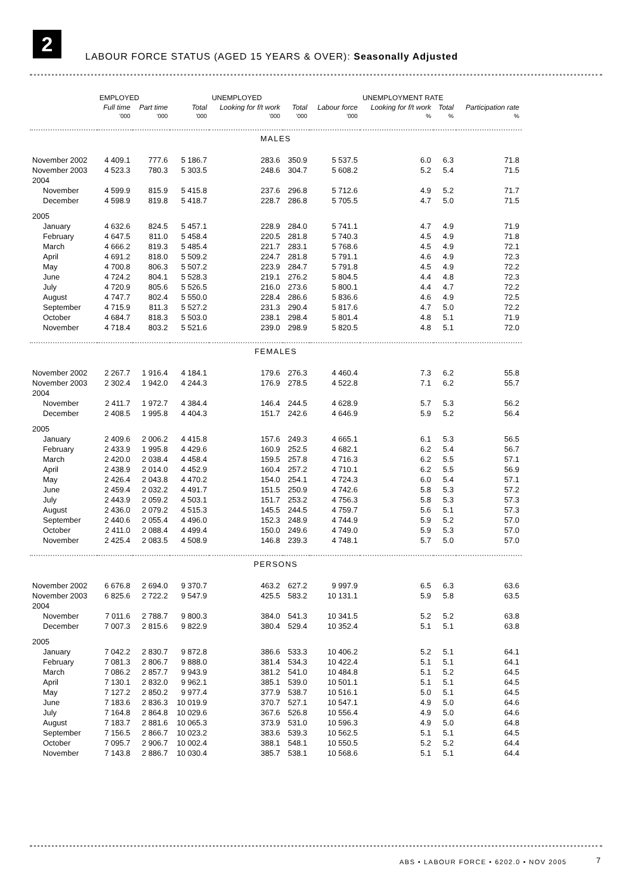2
LABOUR FORCE STATUS (AGED 15 YEARS & OVER): Seasonally Adjusted
| | EMPLOYED | | | UNEMPLOYED | | | UNEMPLOYMENT RATE | | |
| --- | --- | --- | --- | --- | --- | --- | --- | --- | --- |
| | Full time | Part time | Total | Looking for f/t work | Total | Labour force | Looking for f/t work | Total | Participation rate |
| | '000 | '000 | '000 | '000 | '000 | '000 | % | % | % |
| MALES | | | | | | | | | |
| November 2002 | 4 409.1 | 777.6 | 5 186.7 | 283.6 | 350.9 | 5 537.5 | 6.0 | 6.3 | 71.8 |
| November 2003 | 4 523.3 | 780.3 | 5 303.5 | 248.6 | 304.7 | 5 608.2 | 5.2 | 5.4 | 71.5 |
| 2004 | | | | | | | | | |
| November | 4 599.9 | 815.9 | 5 415.8 | 237.6 | 296.8 | 5 712.6 | 4.9 | 5.2 | 71.7 |
| December | 4 598.9 | 819.8 | 5 418.7 | 228.7 | 286.8 | 5 705.5 | 4.7 | 5.0 | 71.5 |
| 2005 | | | | | | | | | |
| January | 4 632.6 | 824.5 | 5 457.1 | 228.9 | 284.0 | 5 741.1 | 4.7 | 4.9 | 71.9 |
| February | 4 647.5 | 811.0 | 5 458.4 | 220.5 | 281.8 | 5 740.3 | 4.5 | 4.9 | 71.8 |
| March | 4 666.2 | 819.3 | 5 485.4 | 221.7 | 283.1 | 5 768.6 | 4.5 | 4.9 | 72.1 |
| April | 4 691.2 | 818.0 | 5 509.2 | 224.7 | 281.8 | 5 791.1 | 4.6 | 4.9 | 72.3 |
| May | 4 700.8 | 806.3 | 5 507.2 | 223.9 | 284.7 | 5 791.8 | 4.5 | 4.9 | 72.2 |
| June | 4 724.2 | 804.1 | 5 528.3 | 219.1 | 276.2 | 5 804.5 | 4.4 | 4.8 | 72.3 |
| July | 4 720.9 | 805.6 | 5 526.5 | 216.0 | 273.6 | 5 800.1 | 4.4 | 4.7 | 72.2 |
| August | 4 747.7 | 802.4 | 5 550.0 | 228.4 | 286.6 | 5 836.6 | 4.6 | 4.9 | 72.5 |
| September | 4 715.9 | 811.3 | 5 527.2 | 231.3 | 290.4 | 5 817.6 | 4.7 | 5.0 | 72.2 |
| October | 4 684.7 | 818.3 | 5 503.0 | 238.1 | 298.4 | 5 801.4 | 4.8 | 5.1 | 71.9 |
| November | 4 718.4 | 803.2 | 5 521.6 | 239.0 | 298.9 | 5 820.5 | 4.8 | 5.1 | 72.0 |
| FEMALES | | | | | | | | | |
| November 2002 | 2 267.7 | 1 916.4 | 4 184.1 | 179.6 | 276.3 | 4 460.4 | 7.3 | 6.2 | 55.8 |
| November 2003 | 2 302.4 | 1 942.0 | 4 244.3 | 176.9 | 278.5 | 4 522.8 | 7.1 | 6.2 | 55.7 |
| 2004 | | | | | | | | | |
| November | 2 411.7 | 1 972.7 | 4 384.4 | 146.4 | 244.5 | 4 628.9 | 5.7 | 5.3 | 56.2 |
| December | 2 408.5 | 1 995.8 | 4 404.3 | 151.7 | 242.6 | 4 646.9 | 5.9 | 5.2 | 56.4 |
| 2005 | | | | | | | | | |
| January | 2 409.6 | 2 006.2 | 4 415.8 | 157.6 | 249.3 | 4 665.1 | 6.1 | 5.3 | 56.5 |
| February | 2 433.9 | 1 995.8 | 4 429.6 | 160.9 | 252.5 | 4 682.1 | 6.2 | 5.4 | 56.7 |
| March | 2 420.0 | 2 038.4 | 4 458.4 | 159.5 | 257.8 | 4 716.3 | 6.2 | 5.5 | 57.1 |
| April | 2 438.9 | 2 014.0 | 4 452.9 | 160.4 | 257.2 | 4 710.1 | 6.2 | 5.5 | 56.9 |
| May | 2 426.4 | 2 043.8 | 4 470.2 | 154.0 | 254.1 | 4 724.3 | 6.0 | 5.4 | 57.1 |
| June | 2 459.4 | 2 032.2 | 4 491.7 | 151.5 | 250.9 | 4 742.6 | 5.8 | 5.3 | 57.2 |
| July | 2 443.9 | 2 059.2 | 4 503.1 | 151.7 | 253.2 | 4 756.3 | 5.8 | 5.3 | 57.3 |
| August | 2 436.0 | 2 079.2 | 4 515.3 | 145.5 | 244.5 | 4 759.7 | 5.6 | 5.1 | 57.3 |
| September | 2 440.6 | 2 055.4 | 4 496.0 | 152.3 | 248.9 | 4 744.9 | 5.9 | 5.2 | 57.0 |
| October | 2 411.0 | 2 088.4 | 4 499.4 | 150.0 | 249.6 | 4 749.0 | 5.9 | 5.3 | 57.0 |
| November | 2 425.4 | 2 083.5 | 4 508.9 | 146.8 | 239.3 | 4 748.1 | 5.7 | 5.0 | 57.0 |
| PERSONS | | | | | | | | | |
| November 2002 | 6 676.8 | 2 694.0 | 9 370.7 | 463.2 | 627.2 | 9 997.9 | 6.5 | 6.3 | 63.6 |
| November 2003 | 6 825.6 | 2 722.2 | 9 547.9 | 425.5 | 583.2 | 10 131.1 | 5.9 | 5.8 | 63.5 |
| 2004 | | | | | | | | | |
| November | 7 011.6 | 2 788.7 | 9 800.3 | 384.0 | 541.3 | 10 341.5 | 5.2 | 5.2 | 63.8 |
| December | 7 007.3 | 2 815.6 | 9 822.9 | 380.4 | 529.4 | 10 352.4 | 5.1 | 5.1 | 63.8 |
| 2005 | | | | | | | | | |
| January | 7 042.2 | 2 830.7 | 9 872.8 | 386.6 | 533.3 | 10 406.2 | 5.2 | 5.1 | 64.1 |
| February | 7 081.3 | 2 806.7 | 9 888.0 | 381.4 | 534.3 | 10 422.4 | 5.1 | 5.1 | 64.1 |
| March | 7 086.2 | 2 857.7 | 9 943.9 | 381.2 | 541.0 | 10 484.8 | 5.1 | 5.2 | 64.5 |
| April | 7 130.1 | 2 832.0 | 9 962.1 | 385.1 | 539.0 | 10 501.1 | 5.1 | 5.1 | 64.5 |
| May | 7 127.2 | 2 850.2 | 9 977.4 | 377.9 | 538.7 | 10 516.1 | 5.0 | 5.1 | 64.5 |
| June | 7 183.6 | 2 836.3 | 10 019.9 | 370.7 | 527.1 | 10 547.1 | 4.9 | 5.0 | 64.6 |
| July | 7 164.8 | 2 864.8 | 10 029.6 | 367.6 | 526.8 | 10 556.4 | 4.9 | 5.0 | 64.6 |
| August | 7 183.7 | 2 881.6 | 10 065.3 | 373.9 | 531.0 | 10 596.3 | 4.9 | 5.0 | 64.8 |
| September | 7 156.5 | 2 866.7 | 10 023.2 | 383.6 | 539.3 | 10 562.5 | 5.1 | 5.1 | 64.5 |
| October | 7 095.7 | 2 906.7 | 10 002.4 | 388.1 | 548.1 | 10 550.5 | 5.2 | 5.2 | 64.4 |
| November | 7 143.8 | 2 886.7 | 10 030.4 | 385.7 | 538.1 | 10 568.6 | 5.1 | 5.1 | 64.4 |
ABS • LABOUR FORCE • 6202.0 • NOV 2005
7